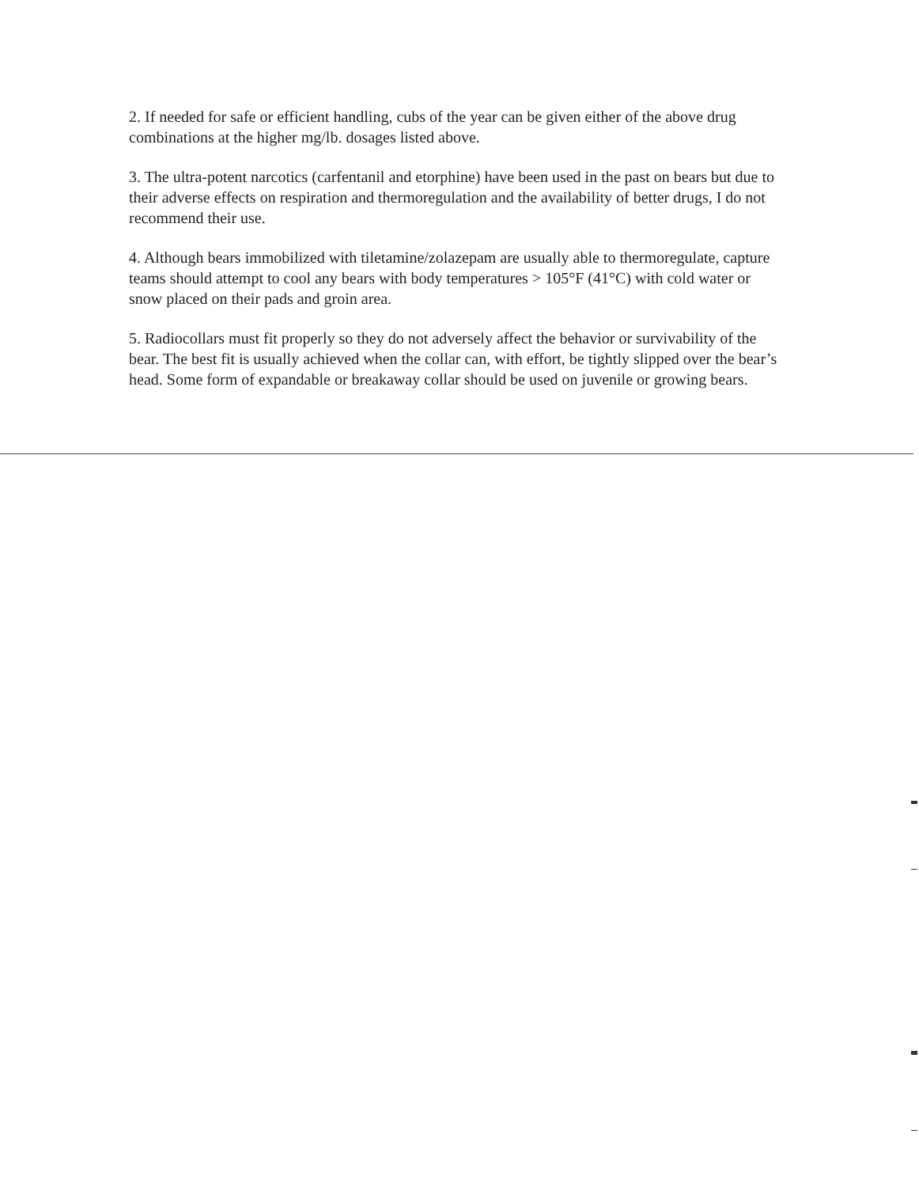2. If needed for safe or efficient handling, cubs of the year can be given either of the above drug combinations at the higher mg/lb. dosages listed above.
3. The ultra-potent narcotics (carfentanil and etorphine) have been used in the past on bears but due to their adverse effects on respiration and thermoregulation and the availability of better drugs, I do not recommend their use.
4. Although bears immobilized with tiletamine/zolazepam are usually able to thermoregulate, capture teams should attempt to cool any bears with body temperatures > 105°F (41°C) with cold water or snow placed on their pads and groin area.
5. Radiocollars must fit properly so they do not adversely affect the behavior or survivability of the bear. The best fit is usually achieved when the collar can, with effort, be tightly slipped over the bear’s head. Some form of expandable or breakaway collar should be used on juvenile or growing bears.